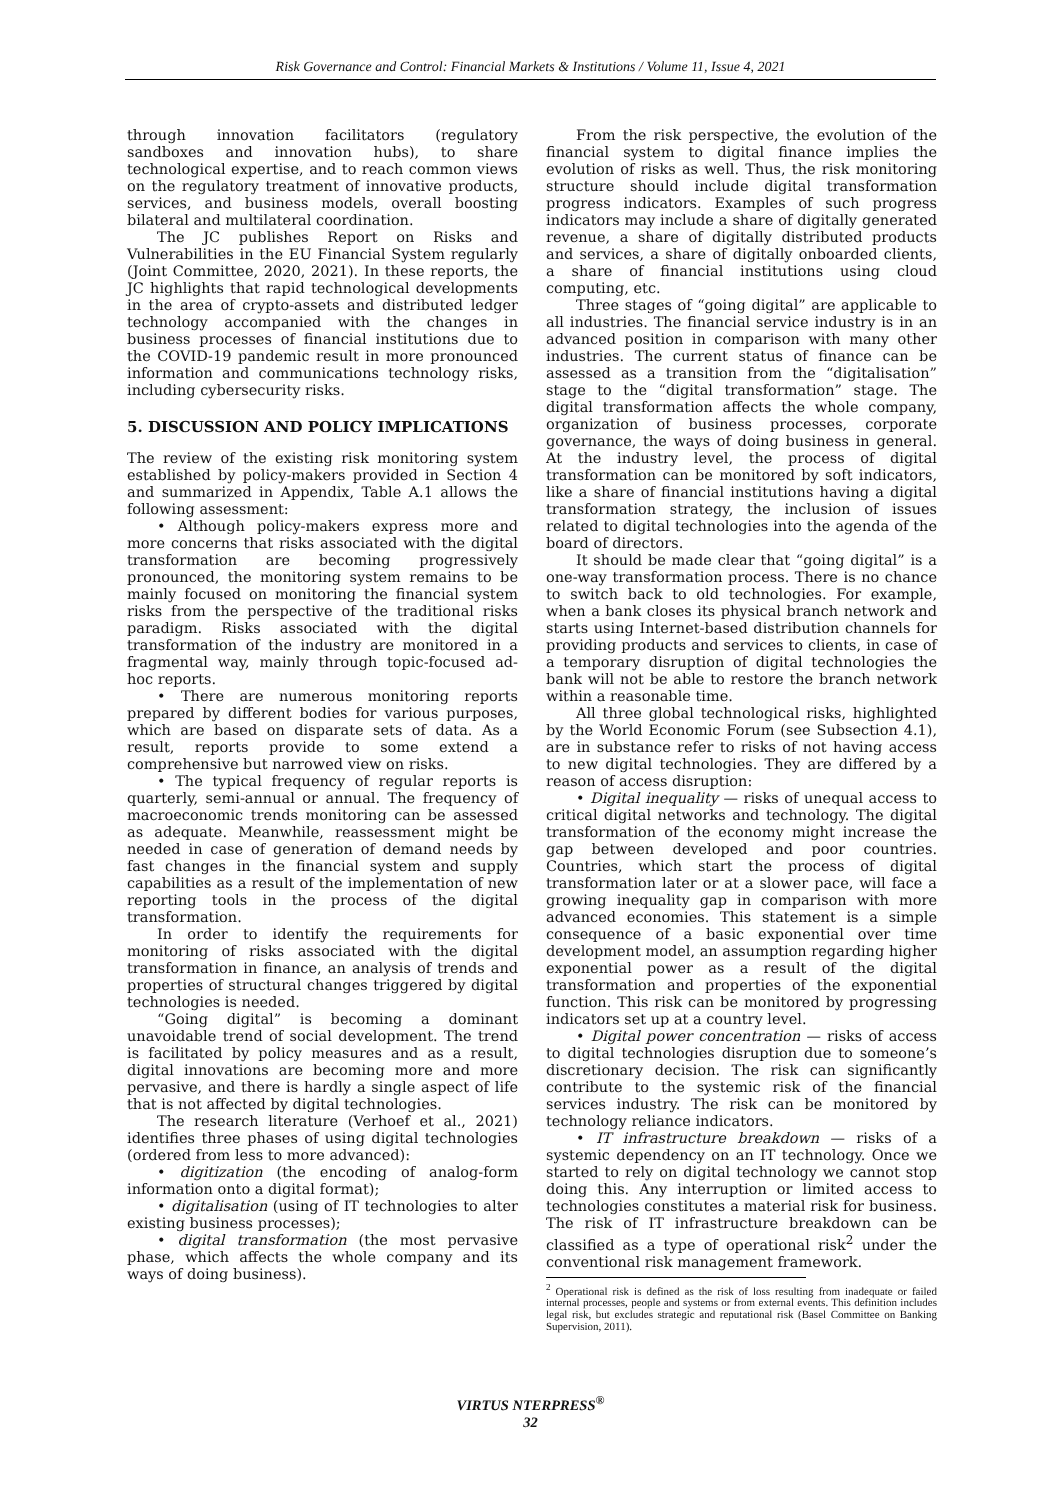Risk Governance and Control: Financial Markets & Institutions / Volume 11, Issue 4, 2021
through innovation facilitators (regulatory sandboxes and innovation hubs), to share technological expertise, and to reach common views on the regulatory treatment of innovative products, services, and business models, overall boosting bilateral and multilateral coordination.
The JC publishes Report on Risks and Vulnerabilities in the EU Financial System regularly (Joint Committee, 2020, 2021). In these reports, the JC highlights that rapid technological developments in the area of crypto-assets and distributed ledger technology accompanied with the changes in business processes of financial institutions due to the COVID-19 pandemic result in more pronounced information and communications technology risks, including cybersecurity risks.
5. DISCUSSION AND POLICY IMPLICATIONS
The review of the existing risk monitoring system established by policy-makers provided in Section 4 and summarized in Appendix, Table A.1 allows the following assessment:
• Although policy-makers express more and more concerns that risks associated with the digital transformation are becoming progressively pronounced, the monitoring system remains to be mainly focused on monitoring the financial system risks from the perspective of the traditional risks paradigm. Risks associated with the digital transformation of the industry are monitored in a fragmental way, mainly through topic-focused ad-hoc reports.
• There are numerous monitoring reports prepared by different bodies for various purposes, which are based on disparate sets of data. As a result, reports provide to some extend a comprehensive but narrowed view on risks.
• The typical frequency of regular reports is quarterly, semi-annual or annual. The frequency of macroeconomic trends monitoring can be assessed as adequate. Meanwhile, reassessment might be needed in case of generation of demand needs by fast changes in the financial system and supply capabilities as a result of the implementation of new reporting tools in the process of the digital transformation.
In order to identify the requirements for monitoring of risks associated with the digital transformation in finance, an analysis of trends and properties of structural changes triggered by digital technologies is needed.
“Going digital” is becoming a dominant unavoidable trend of social development. The trend is facilitated by policy measures and as a result, digital innovations are becoming more and more pervasive, and there is hardly a single aspect of life that is not affected by digital technologies.
The research literature (Verhoef et al., 2021) identifies three phases of using digital technologies (ordered from less to more advanced):
• digitization (the encoding of analog-form information onto a digital format);
• digitalisation (using of IT technologies to alter existing business processes);
• digital transformation (the most pervasive phase, which affects the whole company and its ways of doing business).
From the risk perspective, the evolution of the financial system to digital finance implies the evolution of risks as well. Thus, the risk monitoring structure should include digital transformation progress indicators. Examples of such progress indicators may include a share of digitally generated revenue, a share of digitally distributed products and services, a share of digitally onboarded clients, a share of financial institutions using cloud computing, etc.
Three stages of “going digital” are applicable to all industries. The financial service industry is in an advanced position in comparison with many other industries. The current status of finance can be assessed as a transition from the “digitalisation” stage to the “digital transformation” stage. The digital transformation affects the whole company, organization of business processes, corporate governance, the ways of doing business in general. At the industry level, the process of digital transformation can be monitored by soft indicators, like a share of financial institutions having a digital transformation strategy, the inclusion of issues related to digital technologies into the agenda of the board of directors.
It should be made clear that “going digital” is a one-way transformation process. There is no chance to switch back to old technologies. For example, when a bank closes its physical branch network and starts using Internet-based distribution channels for providing products and services to clients, in case of a temporary disruption of digital technologies the bank will not be able to restore the branch network within a reasonable time.
All three global technological risks, highlighted by the World Economic Forum (see Subsection 4.1), are in substance refer to risks of not having access to new digital technologies. They are differed by a reason of access disruption:
• Digital inequality — risks of unequal access to critical digital networks and technology. The digital transformation of the economy might increase the gap between developed and poor countries. Countries, which start the process of digital transformation later or at a slower pace, will face a growing inequality gap in comparison with more advanced economies. This statement is a simple consequence of a basic exponential over time development model, an assumption regarding higher exponential power as a result of the digital transformation and properties of the exponential function. This risk can be monitored by progressing indicators set up at a country level.
• Digital power concentration — risks of access to digital technologies disruption due to someone’s discretionary decision. The risk can significantly contribute to the systemic risk of the financial services industry. The risk can be monitored by technology reliance indicators.
• IT infrastructure breakdown — risks of a systemic dependency on an IT technology. Once we started to rely on digital technology we cannot stop doing this. Any interruption or limited access to technologies constitutes a material risk for business. The risk of IT infrastructure breakdown can be classified as a type of operational risk<sup>2</sup> under the conventional risk management framework.
<sup>2</sup> Operational risk is defined as the risk of loss resulting from inadequate or failed internal processes, people and systems or from external events. This definition includes legal risk, but excludes strategic and reputational risk (Basel Committee on Banking Supervision, 2011).
VIRTUS NTERPRESS<sup>®</sup>
32